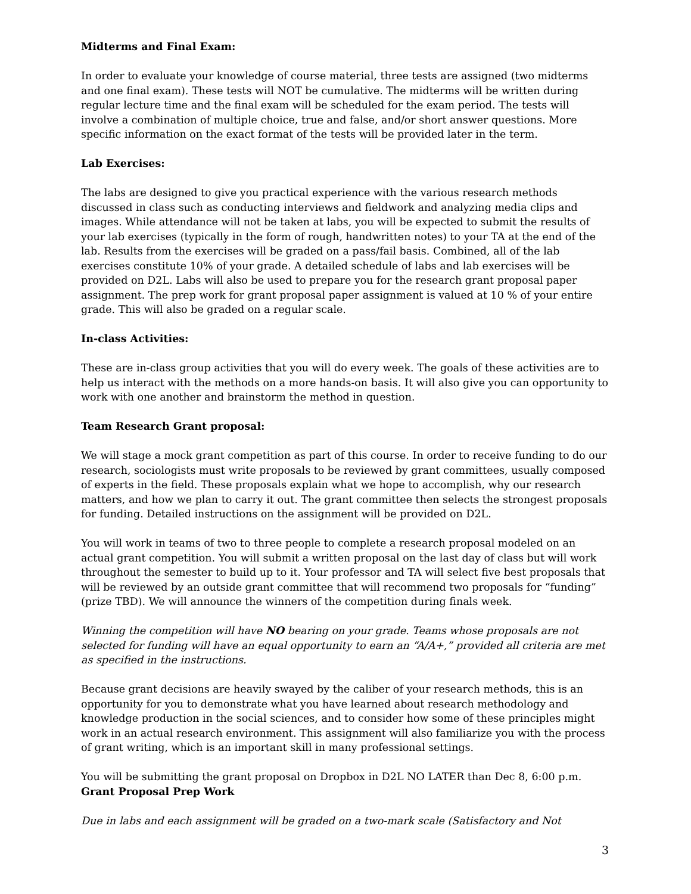Midterms and Final Exam:
In order to evaluate your knowledge of course material, three tests are assigned (two midterms and one final exam). These tests will NOT be cumulative. The midterms will be written during regular lecture time and the final exam will be scheduled for the exam period. The tests will involve a combination of multiple choice, true and false, and/or short answer questions. More specific information on the exact format of the tests will be provided later in the term.
Lab Exercises:
The labs are designed to give you practical experience with the various research methods discussed in class such as conducting interviews and fieldwork and analyzing media clips and images. While attendance will not be taken at labs, you will be expected to submit the results of your lab exercises (typically in the form of rough, handwritten notes) to your TA at the end of the lab. Results from the exercises will be graded on a pass/fail basis. Combined, all of the lab exercises constitute 10% of your grade. A detailed schedule of labs and lab exercises will be provided on D2L. Labs will also be used to prepare you for the research grant proposal paper assignment. The prep work for grant proposal paper assignment is valued at 10 % of your entire grade. This will also be graded on a regular scale.
In-class Activities:
These are in-class group activities that you will do every week. The goals of these activities are to help us interact with the methods on a more hands-on basis. It will also give you can opportunity to work with one another and brainstorm the method in question.
Team Research Grant proposal:
We will stage a mock grant competition as part of this course. In order to receive funding to do our research, sociologists must write proposals to be reviewed by grant committees, usually composed of experts in the field. These proposals explain what we hope to accomplish, why our research matters, and how we plan to carry it out. The grant committee then selects the strongest proposals for funding. Detailed instructions on the assignment will be provided on D2L.
You will work in teams of two to three people to complete a research proposal modeled on an actual grant competition. You will submit a written proposal on the last day of class but will work throughout the semester to build up to it. Your professor and TA will select five best proposals that will be reviewed by an outside grant committee that will recommend two proposals for “funding” (prize TBD). We will announce the winners of the competition during finals week.
Winning the competition will have NO bearing on your grade. Teams whose proposals are not selected for funding will have an equal opportunity to earn an “A/A+,” provided all criteria are met as specified in the instructions.
Because grant decisions are heavily swayed by the caliber of your research methods, this is an opportunity for you to demonstrate what you have learned about research methodology and knowledge production in the social sciences, and to consider how some of these principles might work in an actual research environment. This assignment will also familiarize you with the process of grant writing, which is an important skill in many professional settings.
You will be submitting the grant proposal on Dropbox in D2L NO LATER than Dec 8, 6:00 p.m.
Grant Proposal Prep Work
Due in labs and each assignment will be graded on a two-mark scale (Satisfactory and Not
3